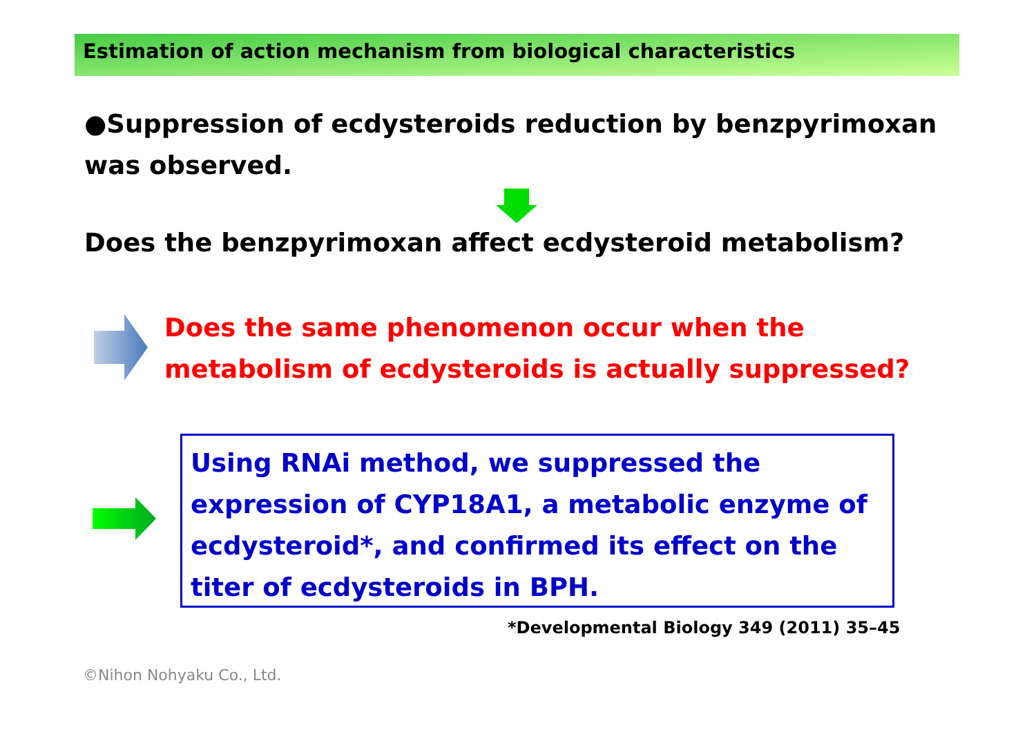Estimation of action mechanism from biological characteristics
●Suppression of ecdysteroids reduction by benzpyrimoxan was observed.
Does the benzpyrimoxan affect ecdysteroid metabolism?
Does the same phenomenon occur when the
metabolism of ecdysteroids is actually suppressed?
Using RNAi method, we suppressed the expression of CYP18A1, a metabolic enzyme of ecdysteroid*, and confirmed its effect on the titer of ecdysteroids in BPH.
*Developmental Biology 349 (2011) 35–45
©Nihon Nohyaku Co., Ltd.